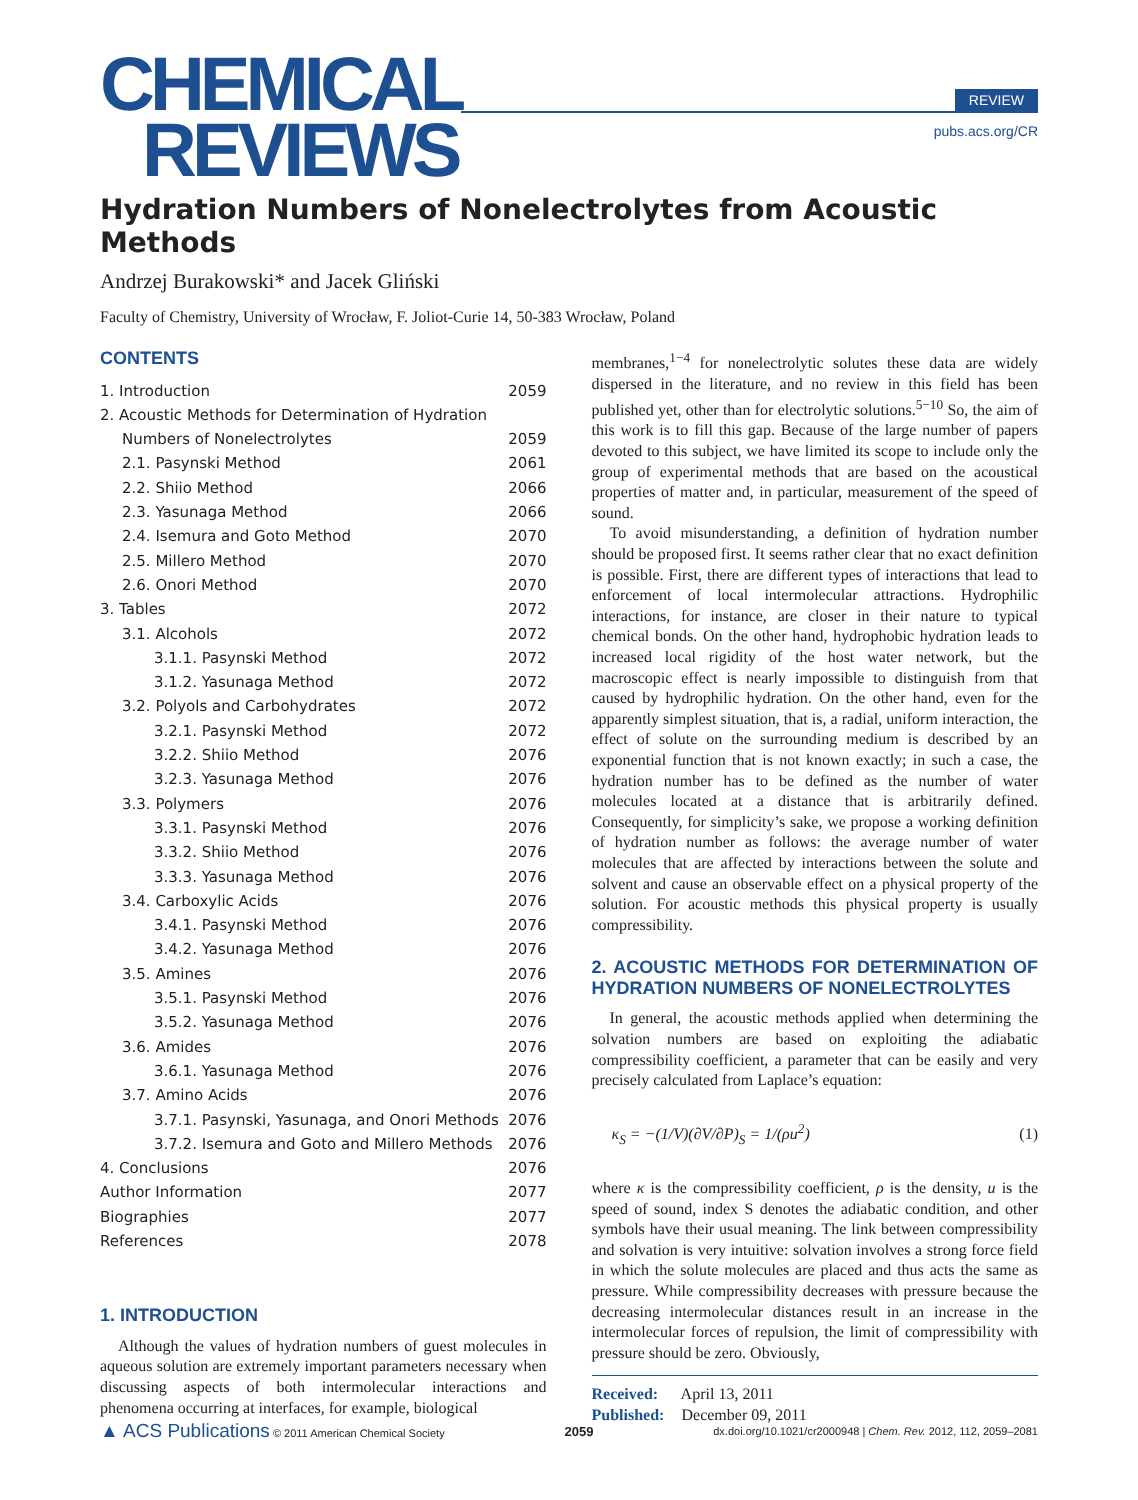CHEMICAL
REVIEWS
REVIEW
pubs.acs.org/CR
Hydration Numbers of Nonelectrolytes from Acoustic Methods
Andrzej Burakowski* and Jacek Gliński
Faculty of Chemistry, University of Wrocław, F. Joliot-Curie 14, 50-383 Wrocław, Poland
CONTENTS
1. Introduction 2059
2. Acoustic Methods for Determination of Hydration
Numbers of Nonelectrolytes 2059
2.1. Pasynski Method 2061
2.2. Shiio Method 2066
2.3. Yasunaga Method 2066
2.4. Isemura and Goto Method 2070
2.5. Millero Method 2070
2.6. Onori Method 2070
3. Tables 2072
3.1. Alcohols 2072
3.1.1. Pasynski Method 2072
3.1.2. Yasunaga Method 2072
3.2. Polyols and Carbohydrates 2072
3.2.1. Pasynski Method 2072
3.2.2. Shiio Method 2076
3.2.3. Yasunaga Method 2076
3.3. Polymers 2076
3.3.1. Pasynski Method 2076
3.3.2. Shiio Method 2076
3.3.3. Yasunaga Method 2076
3.4. Carboxylic Acids 2076
3.4.1. Pasynski Method 2076
3.4.2. Yasunaga Method 2076
3.5. Amines 2076
3.5.1. Pasynski Method 2076
3.5.2. Yasunaga Method 2076
3.6. Amides 2076
3.6.1. Yasunaga Method 2076
3.7. Amino Acids 2076
3.7.1. Pasynski, Yasunaga, and Onori Methods 2076
3.7.2. Isemura and Goto and Millero Methods 2076
4. Conclusions 2076
Author Information 2077
Biographies 2077
References 2078
1. INTRODUCTION
Although the values of hydration numbers of guest molecules in aqueous solution are extremely important parameters necessary when discussing aspects of both intermolecular interactions and phenomena occurring at interfaces, for example, biological
membranes,<sup>1−4</sup> for nonelectrolytic solutes these data are widely dispersed in the literature, and no review in this field has been published yet, other than for electrolytic solutions.<sup>5−10</sup> So, the aim of this work is to fill this gap. Because of the large number of papers devoted to this subject, we have limited its scope to include only the group of experimental methods that are based on the acoustical properties of matter and, in particular, measurement of the speed of sound.
To avoid misunderstanding, a definition of hydration number should be proposed first. It seems rather clear that no exact definition is possible. First, there are different types of interactions that lead to enforcement of local intermolecular attractions. Hydrophilic interactions, for instance, are closer in their nature to typical chemical bonds. On the other hand, hydrophobic hydration leads to increased local rigidity of the host water network, but the macroscopic effect is nearly impossible to distinguish from that caused by hydrophilic hydration. On the other hand, even for the apparently simplest situation, that is, a radial, uniform interaction, the effect of solute on the surrounding medium is described by an exponential function that is not known exactly; in such a case, the hydration number has to be defined as the number of water molecules located at a distance that is arbitrarily defined. Consequently, for simplicity’s sake, we propose a working definition of hydration number as follows: the average number of water molecules that are affected by interactions between the solute and solvent and cause an observable effect on a physical property of the solution. For acoustic methods this physical property is usually compressibility.
2. ACOUSTIC METHODS FOR DETERMINATION OF HYDRATION NUMBERS OF NONELECTROLYTES
In general, the acoustic methods applied when determining the solvation numbers are based on exploiting the adiabatic compressibility coefficient, a parameter that can be easily and very precisely calculated from Laplace’s equation:
κ<sub>S</sub> = −(1/V)(∂V/∂P)<sub>S</sub> = 1/(ρu<sup>2</sup>) (1)
where κ is the compressibility coefficient, ρ is the density, u is the speed of sound, index S denotes the adiabatic condition, and other symbols have their usual meaning. The link between compressibility and solvation is very intuitive: solvation involves a strong force field in which the solute molecules are placed and thus acts the same as pressure. While compressibility decreases with pressure because the decreasing intermolecular distances result in an increase in the intermolecular forces of repulsion, the limit of compressibility with pressure should be zero. Obviously,
Received: April 13, 2011
Published: December 09, 2011
▲ ACS Publications © 2011 American Chemical Society 2059 dx.doi.org/10.1021/cr2000948 | Chem. Rev. 2012, 112, 2059–2081